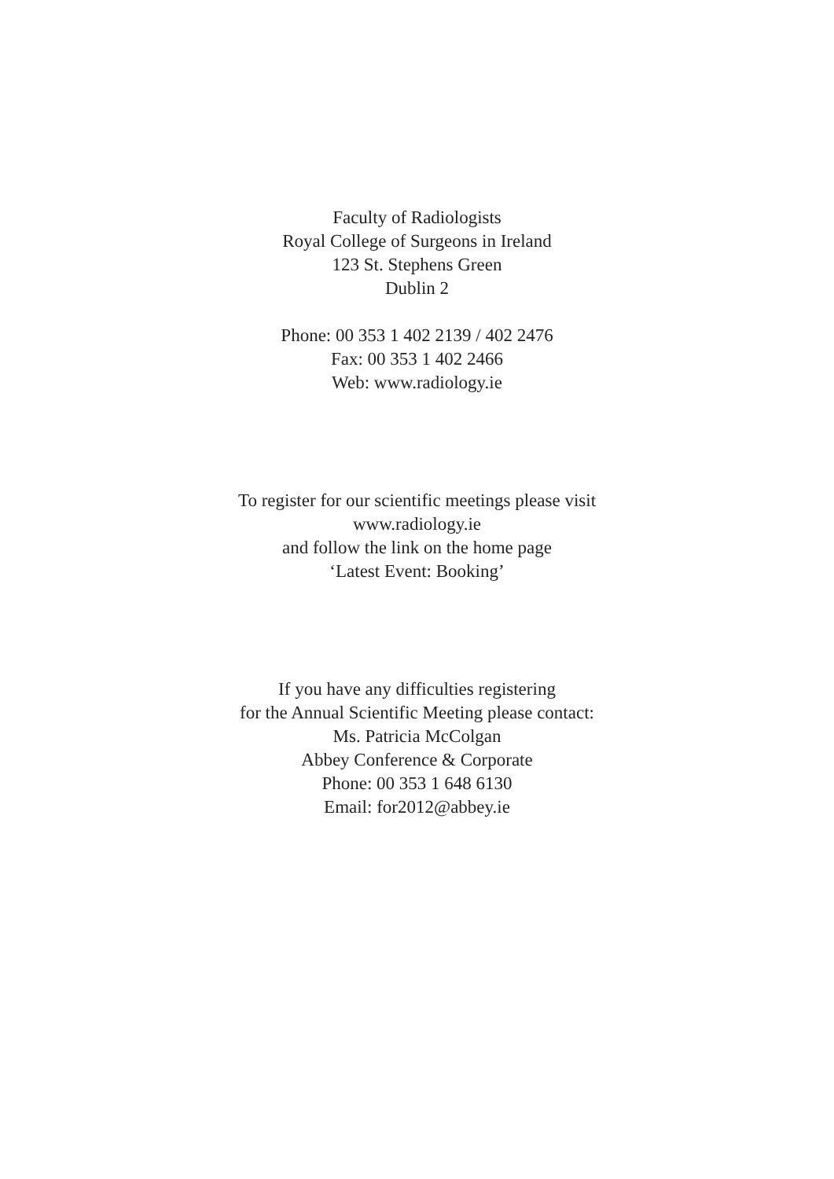Faculty of Radiologists
Royal College of Surgeons in Ireland
123 St. Stephens Green
Dublin 2
Phone: 00 353 1 402 2139 / 402 2476
Fax: 00 353 1 402 2466
Web: www.radiology.ie
To register for our scientific meetings please visit
www.radiology.ie
and follow the link on the home page
‘Latest Event: Booking’
If you have any difficulties registering
for the Annual Scientific Meeting please contact:
Ms. Patricia McColgan
Abbey Conference & Corporate
Phone: 00 353 1 648 6130
Email: for2012@abbey.ie